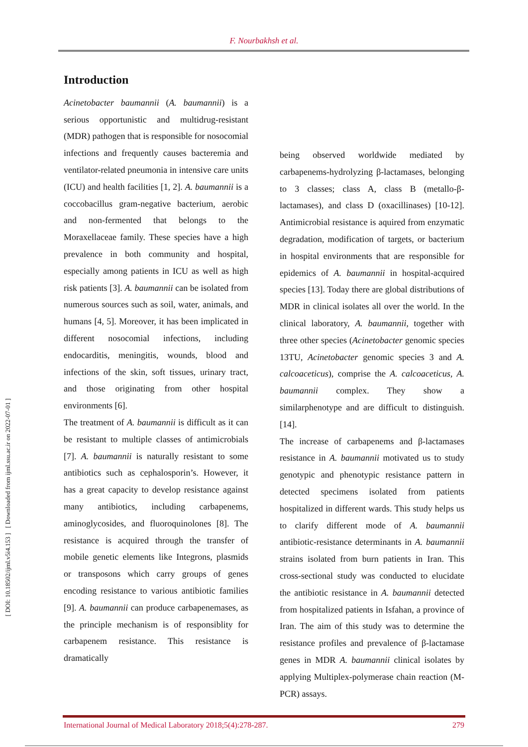F. Nourbakhsh et al.
[ DOI: 10.18502/ijml.v5i4.153 ] [ Downloaded from ijml.ssu.ac.ir on 2022-07-01 ]
Introduction
Acinetobacter baumannii (A. baumannii) is a serious opportunistic and multidrug-resistant (MDR) pathogen that is responsible for nosocomial infections and frequently causes bacteremia and ventilator-related pneumonia in intensive care units (ICU) and health facilities [1, 2]. A. baumannii is a coccobacillus gram-negative bacterium, aerobic and non-fermented that belongs to the Moraxellaceae family. These species have a high prevalence in both community and hospital, especially among patients in ICU as well as high risk patients [3]. A. baumannii can be isolated from numerous sources such as soil, water, animals, and humans [4, 5]. Moreover, it has been implicated in different nosocomial infections, including endocarditis, meningitis, wounds, blood and infections of the skin, soft tissues, urinary tract, and those originating from other hospital environments [6].
The treatment of A. baumannii is difficult as it can be resistant to multiple classes of antimicrobials [7]. A. baumannii is naturally resistant to some antibiotics such as cephalosporin’s. However, it has a great capacity to develop resistance against many antibiotics, including carbapenems, aminoglycosides, and fluoroquinolones [8]. The resistance is acquired through the transfer of mobile genetic elements like Integrons, plasmids or transposons which carry groups of genes encoding resistance to various antibiotic families [9]. A. baumannii can produce carbapenemases, as the principle mechanism is of responsiblity for carbapenem resistance. This resistance is dramatically
being observed worldwide mediated by carbapenems-hydrolyzing β-lactamases, belonging to 3 classes; class A, class B (metallo-β-lactamases), and class D (oxacillinases) [10-12]. Antimicrobial resistance is aquired from enzymatic degradation, modification of targets, or bacterium in hospital environments that are responsible for epidemics of A. baumannii in hospital-acquired species [13]. Today there are global distributions of MDR in clinical isolates all over the world. In the clinical laboratory, A. baumannii, together with three other species (Acinetobacter genomic species 13TU, Acinetobacter genomic species 3 and A. calcoaceticus), comprise the A. calcoaceticus, A. baumannii complex. They show a similarphenotype and are difficult to distinguish. [14].
The increase of carbapenems and β-lactamases resistance in A. baumannii motivated us to study genotypic and phenotypic resistance pattern in detected specimens isolated from patients hospitalized in different wards. This study helps us to clarify different mode of A. baumannii antibiotic-resistance determinants in A. baumannii strains isolated from burn patients in Iran. This cross-sectional study was conducted to elucidate the antibiotic resistance in A. baumannii detected from hospitalized patients in Isfahan, a province of Iran. The aim of this study was to determine the resistance profiles and prevalence of β-lactamase genes in MDR A. baumannii clinical isolates by applying Multiplex-polymerase chain reaction (M-PCR) assays.
International Journal of Medical Laboratory 2018;5(4):278-287. 279